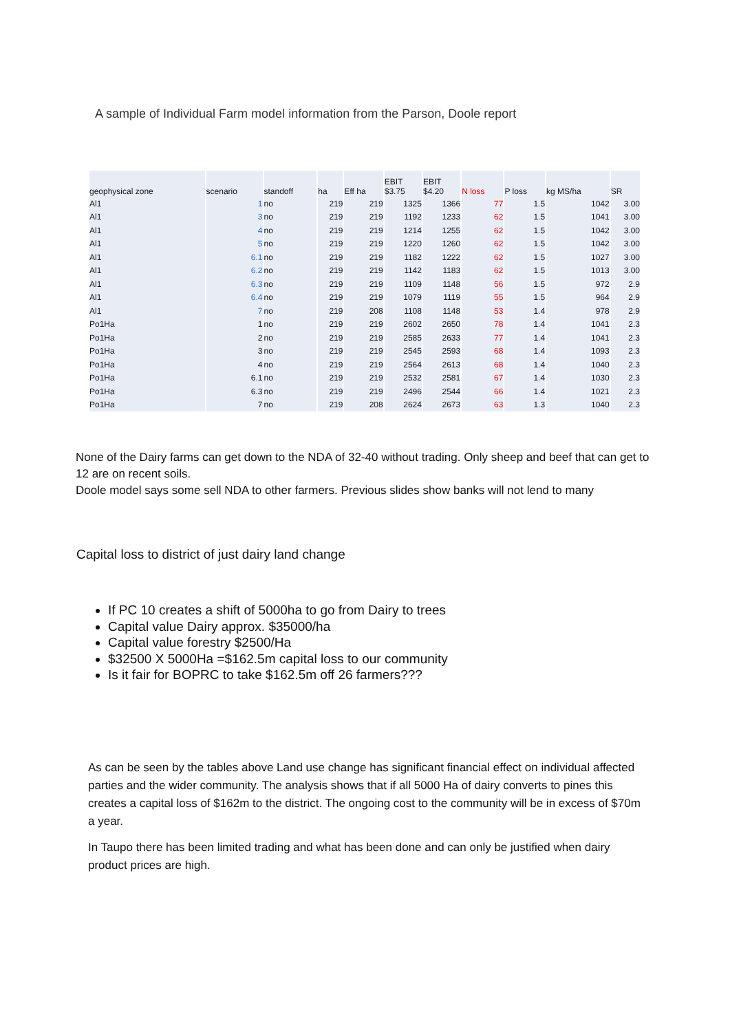A sample of Individual Farm model information from the Parson, Doole report
| geophysical zone | scenario | standoff | ha | Eff ha | EBIT $3.75 | EBIT $4.20 | N loss | P loss | kg MS/ha | SR |
| --- | --- | --- | --- | --- | --- | --- | --- | --- | --- | --- |
| Al1 | 1 | no | 219 | 219 | 1325 | 1366 | 77 | 1.5 | 1042 | 3.00 |
| Al1 | 3 | no | 219 | 219 | 1192 | 1233 | 62 | 1.5 | 1041 | 3.00 |
| Al1 | 4 | no | 219 | 219 | 1214 | 1255 | 62 | 1.5 | 1042 | 3.00 |
| Al1 | 5 | no | 219 | 219 | 1220 | 1260 | 62 | 1.5 | 1042 | 3.00 |
| Al1 | 6.1 | no | 219 | 219 | 1182 | 1222 | 62 | 1.5 | 1027 | 3.00 |
| Al1 | 6.2 | no | 219 | 219 | 1142 | 1183 | 62 | 1.5 | 1013 | 3.00 |
| Al1 | 6.3 | no | 219 | 219 | 1109 | 1148 | 56 | 1.5 | 972 | 2.9 |
| Al1 | 6.4 | no | 219 | 219 | 1079 | 1119 | 55 | 1.5 | 964 | 2.9 |
| Al1 | 7 | no | 219 | 208 | 1108 | 1148 | 53 | 1.4 | 978 | 2.9 |
| Po1Ha | 1 | no | 219 | 219 | 2602 | 2650 | 78 | 1.4 | 1041 | 2.3 |
| Po1Ha | 2 | no | 219 | 219 | 2585 | 2633 | 77 | 1.4 | 1041 | 2.3 |
| Po1Ha | 3 | no | 219 | 219 | 2545 | 2593 | 68 | 1.4 | 1093 | 2.3 |
| Po1Ha | 4 | no | 219 | 219 | 2564 | 2613 | 68 | 1.4 | 1040 | 2.3 |
| Po1Ha | 6.1 | no | 219 | 219 | 2532 | 2581 | 67 | 1.4 | 1030 | 2.3 |
| Po1Ha | 6.3 | no | 219 | 219 | 2496 | 2544 | 66 | 1.4 | 1021 | 2.3 |
| Po1Ha | 7 | no | 219 | 208 | 2624 | 2673 | 63 | 1.3 | 1040 | 2.3 |
None of the Dairy farms can get down to the NDA of 32-40 without trading. Only sheep and beef that can get to 12 are on recent soils.
Doole model says some sell NDA to other farmers. Previous slides show banks will not lend to many
Capital loss to district of just dairy land change
If PC 10 creates a shift of 5000ha to go from Dairy to trees
Capital value Dairy approx. $35000/ha
Capital value forestry $2500/Ha
$32500 X 5000Ha =$162.5m capital loss to our community
Is it fair for BOPRC to take $162.5m off 26 farmers???
As can be seen by the tables above Land use change has significant financial effect on individual affected parties and the wider community. The analysis shows that if all 5000 Ha of dairy converts to pines this creates a capital loss of $162m to the district. The ongoing cost to the community will be in excess of $70m a year.
In Taupo there has been limited trading and what has been done and can only be justified when dairy product prices are high.